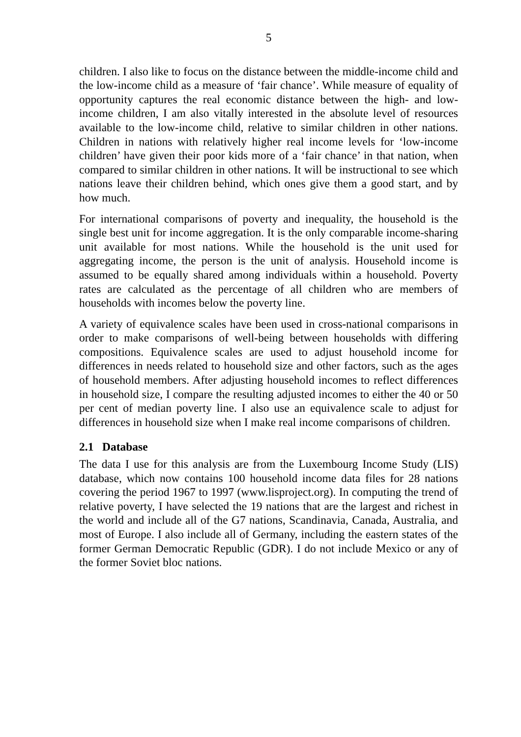5
children. I also like to focus on the distance between the middle-income child and the low-income child as a measure of ‘fair chance’. While measure of equality of opportunity captures the real economic distance between the high- and low-income children, I am also vitally interested in the absolute level of resources available to the low-income child, relative to similar children in other nations. Children in nations with relatively higher real income levels for ‘low-income children’ have given their poor kids more of a ‘fair chance’ in that nation, when compared to similar children in other nations. It will be instructional to see which nations leave their children behind, which ones give them a good start, and by how much.
For international comparisons of poverty and inequality, the household is the single best unit for income aggregation. It is the only comparable income-sharing unit available for most nations. While the household is the unit used for aggregating income, the person is the unit of analysis. Household income is assumed to be equally shared among individuals within a household. Poverty rates are calculated as the percentage of all children who are members of households with incomes below the poverty line.
A variety of equivalence scales have been used in cross-national comparisons in order to make comparisons of well-being between households with differing compositions. Equivalence scales are used to adjust household income for differences in needs related to household size and other factors, such as the ages of household members. After adjusting household incomes to reflect differences in household size, I compare the resulting adjusted incomes to either the 40 or 50 per cent of median poverty line. I also use an equivalence scale to adjust for differences in household size when I make real income comparisons of children.
2.1 Database
The data I use for this analysis are from the Luxembourg Income Study (LIS) database, which now contains 100 household income data files for 28 nations covering the period 1967 to 1997 (www.lisproject.org). In computing the trend of relative poverty, I have selected the 19 nations that are the largest and richest in the world and include all of the G7 nations, Scandinavia, Canada, Australia, and most of Europe. I also include all of Germany, including the eastern states of the former German Democratic Republic (GDR). I do not include Mexico or any of the former Soviet bloc nations.